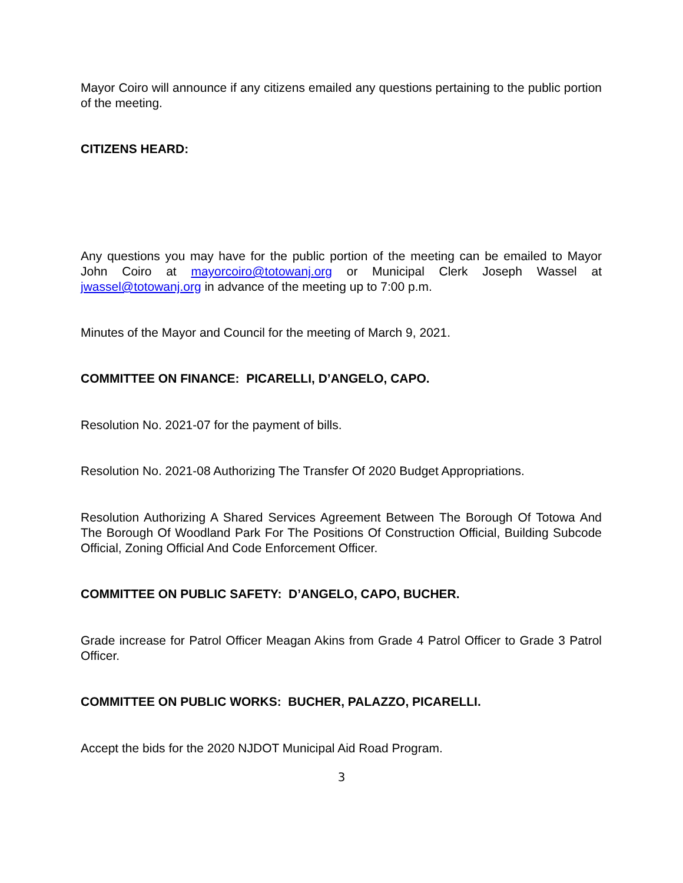Mayor Coiro will announce if any citizens emailed any questions pertaining to the public portion of the meeting.
CITIZENS HEARD:
Any questions you may have for the public portion of the meeting can be emailed to Mayor John Coiro at mayorcoiro@totowanj.org or Municipal Clerk Joseph Wassel at jwassel@totowanj.org in advance of the meeting up to 7:00 p.m.
Minutes of the Mayor and Council for the meeting of March 9, 2021.
COMMITTEE ON FINANCE: PICARELLI, D’ANGELO, CAPO.
Resolution No. 2021-07 for the payment of bills.
Resolution No. 2021-08 Authorizing The Transfer Of 2020 Budget Appropriations.
Resolution Authorizing A Shared Services Agreement Between The Borough Of Totowa And The Borough Of Woodland Park For The Positions Of Construction Official, Building Subcode Official, Zoning Official And Code Enforcement Officer.
COMMITTEE ON PUBLIC SAFETY: D’ANGELO, CAPO, BUCHER.
Grade increase for Patrol Officer Meagan Akins from Grade 4 Patrol Officer to Grade 3 Patrol Officer.
COMMITTEE ON PUBLIC WORKS: BUCHER, PALAZZO, PICARELLI.
Accept the bids for the 2020 NJDOT Municipal Aid Road Program.
3